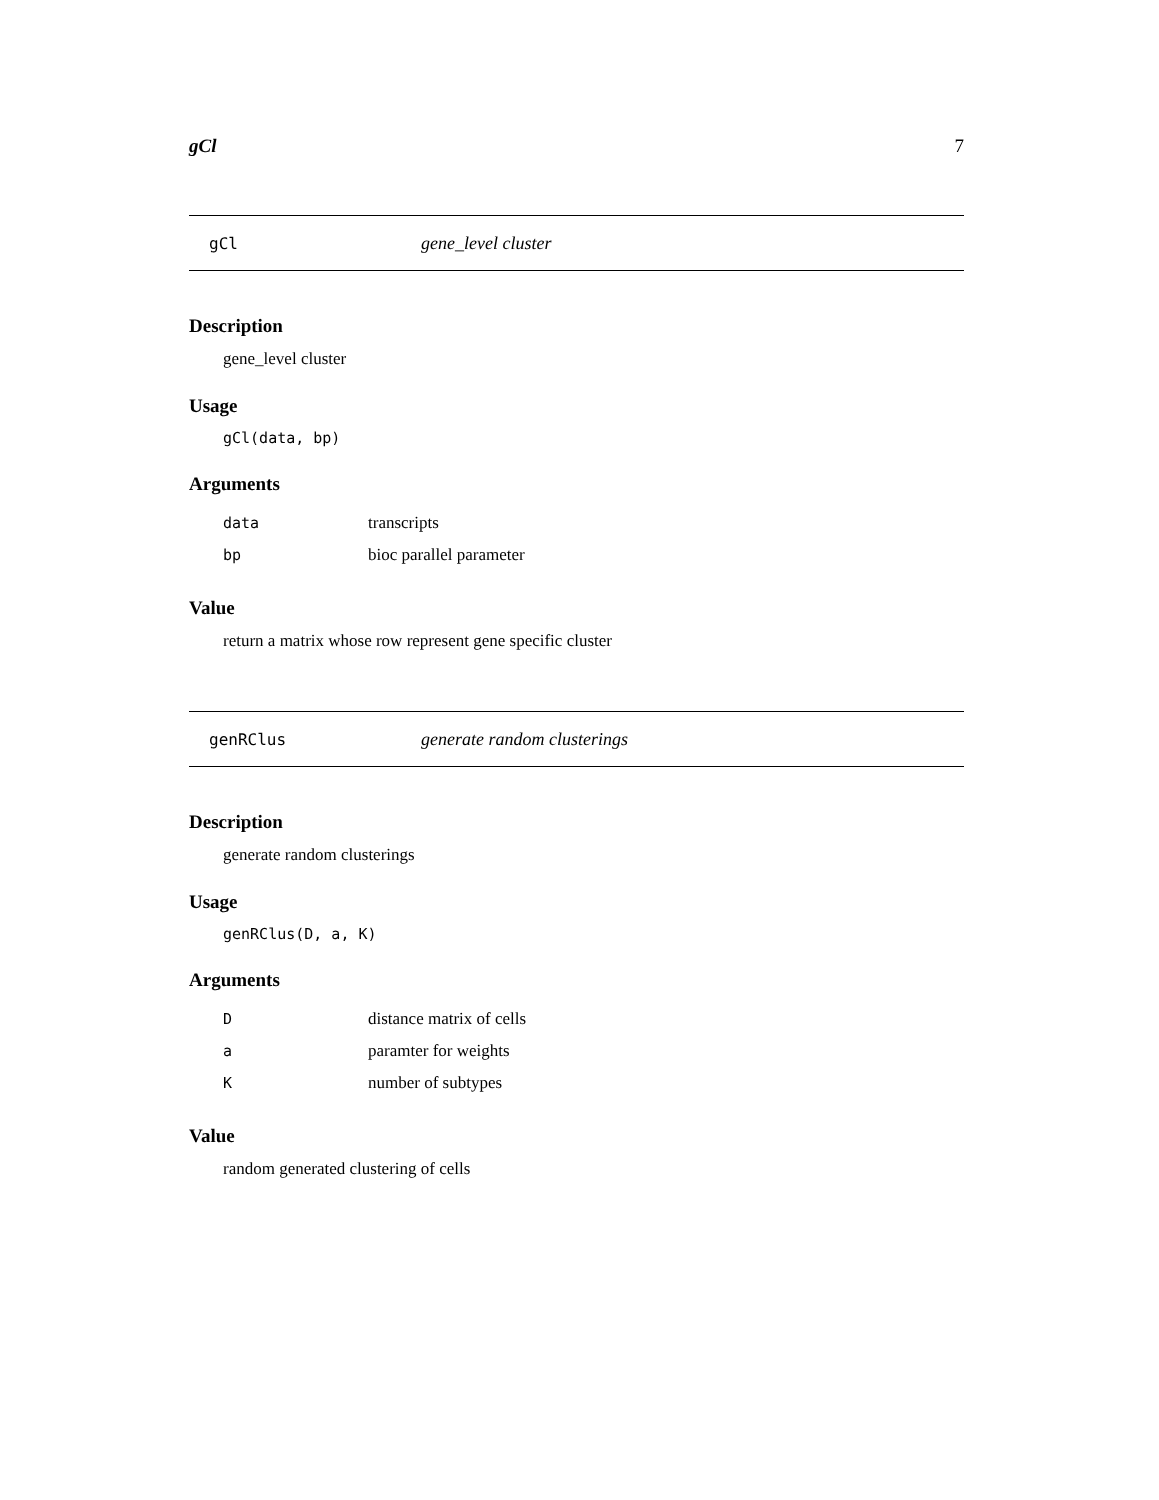gCl 7
gCl gene_level cluster
Description
gene_level cluster
Usage
gCl(data, bp)
Arguments
| data | transcripts |
| bp | bioc parallel parameter |
Value
return a matrix whose row represent gene specific cluster
genRClus generate random clusterings
Description
generate random clusterings
Usage
genRClus(D, a, K)
Arguments
| D | distance matrix of cells |
| a | paramter for weights |
| K | number of subtypes |
Value
random generated clustering of cells